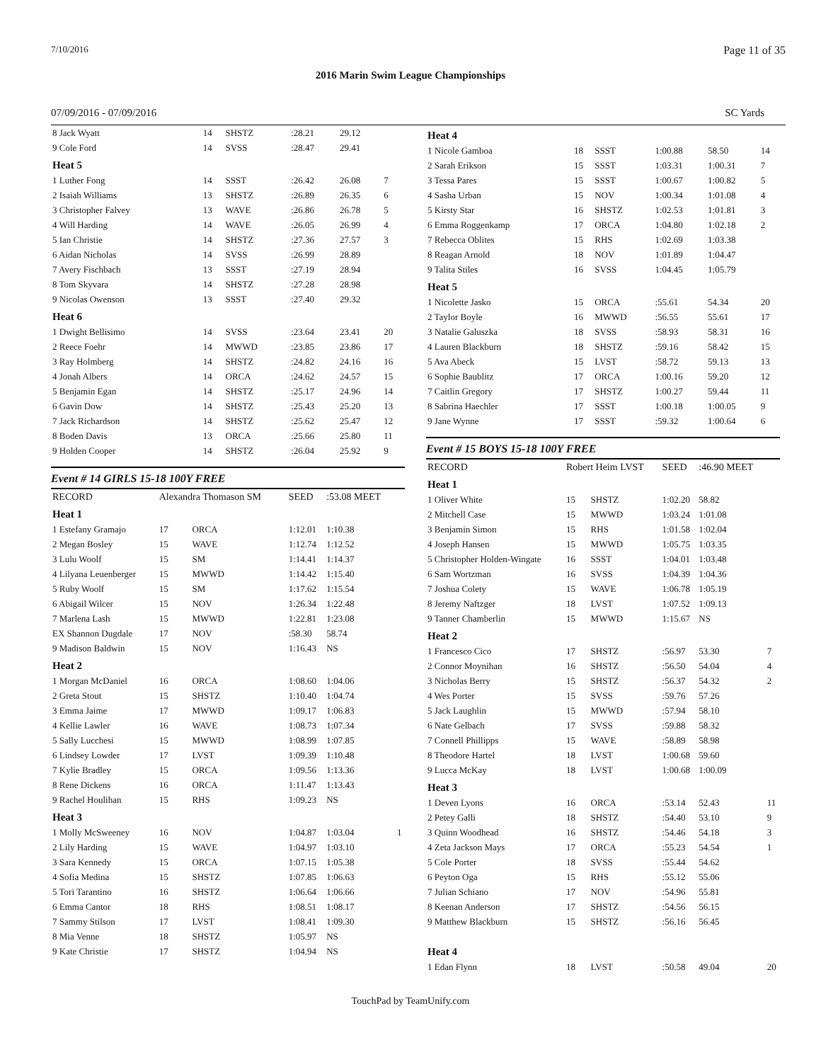7/10/2016 Page 11 of 35
2016 Marin Swim League Championships
07/09/2016 - 07/09/2016 SC Yards
| 8 Jack Wyatt | 14 | SHSTZ | :28.21 | 29.12 | |
| 9 Cole Ford | 14 | SVSS | :28.47 | 29.41 | |
| Heat 5 | | | | | |
| 1 Luther Fong | 14 | SSST | :26.42 | 26.08 | 7 |
| 2 Isaiah Williams | 13 | SHSTZ | :26.89 | 26.35 | 6 |
| 3 Christopher Falvey | 13 | WAVE | :26.86 | 26.78 | 5 |
| 4 Will Harding | 14 | WAVE | :26.05 | 26.99 | 4 |
| 5 Ian Christie | 14 | SHSTZ | :27.36 | 27.57 | 3 |
| 6 Aidan Nicholas | 14 | SVSS | :26.99 | 28.89 | |
| 7 Avery Fischbach | 13 | SSST | :27.19 | 28.94 | |
| 8 Tom Skyvara | 14 | SHSTZ | :27.28 | 28.98 | |
| 9 Nicolas Owenson | 13 | SSST | :27.40 | 29.32 | |
| Heat 6 | | | | | |
| 1 Dwight Bellisimo | 14 | SVSS | :23.64 | 23.41 | 20 |
| 2 Reece Foehr | 14 | MWWD | :23.85 | 23.86 | 17 |
| 3 Ray Holmberg | 14 | SHSTZ | :24.82 | 24.16 | 16 |
| 4 Jonah Albers | 14 | ORCA | :24.62 | 24.57 | 15 |
| 5 Benjamin Egan | 14 | SHSTZ | :25.17 | 24.96 | 14 |
| 6 Gavin Dow | 14 | SHSTZ | :25.43 | 25.20 | 13 |
| 7 Jack Richardson | 14 | SHSTZ | :25.62 | 25.47 | 12 |
| 8 Boden Davis | 13 | ORCA | :25.66 | 25.80 | 11 |
| 9 Holden Cooper | 14 | SHSTZ | :26.04 | 25.92 | 9 |
Event # 14 GIRLS 15-18 100Y FREE
| RECORD | Alexandra Thomason SM | | SEED | :53.08 MEET | |
| Heat 1 | | | | | |
| 1 Estefany Gramajo | 17 | ORCA | 1:12.01 | 1:10.38 | |
| 2 Megan Bosley | 15 | WAVE | 1:12.74 | 1:12.52 | |
| 3 Lulu Woolf | 15 | SM | 1:14.41 | 1:14.37 | |
| 4 Lilyana Leuenberger | 15 | MWWD | 1:14.42 | 1:15.40 | |
| 5 Ruby Woolf | 15 | SM | 1:17.62 | 1:15.54 | |
| 6 Abigail Wilcer | 15 | NOV | 1:26.34 | 1:22.48 | |
| 7 Marlena Lash | 15 | MWWD | 1:22.81 | 1:23.08 | |
| EX Shannon Dugdale | 17 | NOV | :58.30 | 58.74 | |
| 9 Madison Baldwin | 15 | NOV | 1:16.43 | NS | |
| Heat 2 | | | | | |
| 1 Morgan McDaniel | 16 | ORCA | 1:08.60 | 1:04.06 | |
| 2 Greta Stout | 15 | SHSTZ | 1:10.40 | 1:04.74 | |
| 3 Emma Jaime | 17 | MWWD | 1:09.17 | 1:06.83 | |
| 4 Kellie Lawler | 16 | WAVE | 1:08.73 | 1:07.34 | |
| 5 Sally Lucchesi | 15 | MWWD | 1:08.99 | 1:07.85 | |
| 6 Lindsey Lowder | 17 | LVST | 1:09.39 | 1:10.48 | |
| 7 Kylie Bradley | 15 | ORCA | 1:09.56 | 1:13.36 | |
| 8 Rene Dickens | 16 | ORCA | 1:11.47 | 1:13.43 | |
| 9 Rachel Houlihan | 15 | RHS | 1:09.23 | NS | |
| Heat 3 | | | | | |
| 1 Molly McSweeney | 16 | NOV | 1:04.87 | 1:03.04 | 1 |
| 2 Lily Harding | 15 | WAVE | 1:04.97 | 1:03.10 | |
| 3 Sara Kennedy | 15 | ORCA | 1:07.15 | 1:05.38 | |
| 4 Sofia Medina | 15 | SHSTZ | 1:07.85 | 1:06.63 | |
| 5 Tori Tarantino | 16 | SHSTZ | 1:06.64 | 1:06.66 | |
| 6 Emma Cantor | 18 | RHS | 1:08.51 | 1:08.17 | |
| 7 Sammy Stilson | 17 | LVST | 1:08.41 | 1:09.30 | |
| 8 Mia Venne | 18 | SHSTZ | 1:05.97 | NS | |
| 9 Kate Christie | 17 | SHSTZ | 1:04.94 | NS | |
| Heat 4 | | | | | |
| 1 Nicole Gamboa | 18 | SSST | 1:00.88 | 58.50 | 14 |
| 2 Sarah Erikson | 15 | SSST | 1:03.31 | 1:00.31 | 7 |
| 3 Tessa Pares | 15 | SSST | 1:00.67 | 1:00.82 | 5 |
| 4 Sasha Urban | 15 | NOV | 1:00.34 | 1:01.08 | 4 |
| 5 Kirsty Star | 16 | SHSTZ | 1:02.53 | 1:01.81 | 3 |
| 6 Emma Roggenkamp | 17 | ORCA | 1:04.80 | 1:02.18 | 2 |
| 7 Rebecca Oblites | 15 | RHS | 1:02.69 | 1:03.38 | |
| 8 Reagan Arnold | 18 | NOV | 1:01.89 | 1:04.47 | |
| 9 Talita Stiles | 16 | SVSS | 1:04.45 | 1:05.79 | |
| Heat 5 | | | | | |
| 1 Nicolette Jasko | 15 | ORCA | :55.61 | 54.34 | 20 |
| 2 Taylor Boyle | 16 | MWWD | :56.55 | 55.61 | 17 |
| 3 Natalie Galuszka | 18 | SVSS | :58.93 | 58.31 | 16 |
| 4 Lauren Blackburn | 18 | SHSTZ | :59.16 | 58.42 | 15 |
| 5 Ava Abeck | 15 | LVST | :58.72 | 59.13 | 13 |
| 6 Sophie Baublitz | 17 | ORCA | 1:00.16 | 59.20 | 12 |
| 7 Caitlin Gregory | 17 | SHSTZ | 1:00.27 | 59.44 | 11 |
| 8 Sabrina Haechler | 17 | SSST | 1:00.18 | 1:00.05 | 9 |
| 9 Jane Wynne | 17 | SSST | :59.32 | 1:00.64 | 6 |
Event # 15 BOYS 15-18 100Y FREE
| RECORD | Robert Heim LVST | | SEED | :46.90 MEET | |
| Heat 1 | | | | | |
| 1 Oliver White | 15 | SHSTZ | 1:02.20 | 58.82 | |
| 2 Mitchell Case | 15 | MWWD | 1:03.24 | 1:01.08 | |
| 3 Benjamin Simon | 15 | RHS | 1:01.58 | 1:02.04 | |
| 4 Joseph Hansen | 15 | MWWD | 1:05.75 | 1:03.35 | |
| 5 Christopher Holden-Wingate | 16 | SSST | 1:04.01 | 1:03.48 | |
| 6 Sam Wortzman | 16 | SVSS | 1:04.39 | 1:04.36 | |
| 7 Joshua Colety | 15 | WAVE | 1:06.78 | 1:05.19 | |
| 8 Jeremy Naftzger | 18 | LVST | 1:07.52 | 1:09.13 | |
| 9 Tanner Chamberlin | 15 | MWWD | 1:15.67 | NS | |
| Heat 2 | | | | | |
| 1 Francesco Cico | 17 | SHSTZ | :56.97 | 53.30 | 7 |
| 2 Connor Moynihan | 16 | SHSTZ | :56.50 | 54.04 | 4 |
| 3 Nicholas Berry | 15 | SHSTZ | :56.37 | 54.32 | 2 |
| 4 Wes Porter | 15 | SVSS | :59.76 | 57.26 | |
| 5 Jack Laughlin | 15 | MWWD | :57.94 | 58.10 | |
| 6 Nate Gelbach | 17 | SVSS | :59.88 | 58.32 | |
| 7 Connell Phillipps | 15 | WAVE | :58.89 | 58.98 | |
| 8 Theodore Hartel | 18 | LVST | 1:00.68 | 59.60 | |
| 9 Lucca McKay | 18 | LVST | 1:00.68 | 1:00.09 | |
| Heat 3 | | | | | |
| 1 Deven Lyons | 16 | ORCA | :53.14 | 52.43 | 11 |
| 2 Petey Galli | 18 | SHSTZ | :54.40 | 53.10 | 9 |
| 3 Quinn Woodhead | 16 | SHSTZ | :54.46 | 54.18 | 3 |
| 4 Zeta Jackson Mays | 17 | ORCA | :55.23 | 54.54 | 1 |
| 5 Cole Porter | 18 | SVSS | :55.44 | 54.62 | |
| 6 Peyton Oga | 15 | RHS | :55.12 | 55.06 | |
| 7 Julian Schiano | 17 | NOV | :54.96 | 55.81 | |
| 8 Keenan Anderson | 17 | SHSTZ | :54.56 | 56.15 | |
| 9 Matthew Blackburn | 15 | SHSTZ | :56.16 | 56.45 | |
| Heat 4 | | | | | |
| 1 Edan Flynn | 18 | LVST | :50.58 | 49.04 | 20 |
TouchPad by TeamUnify.com